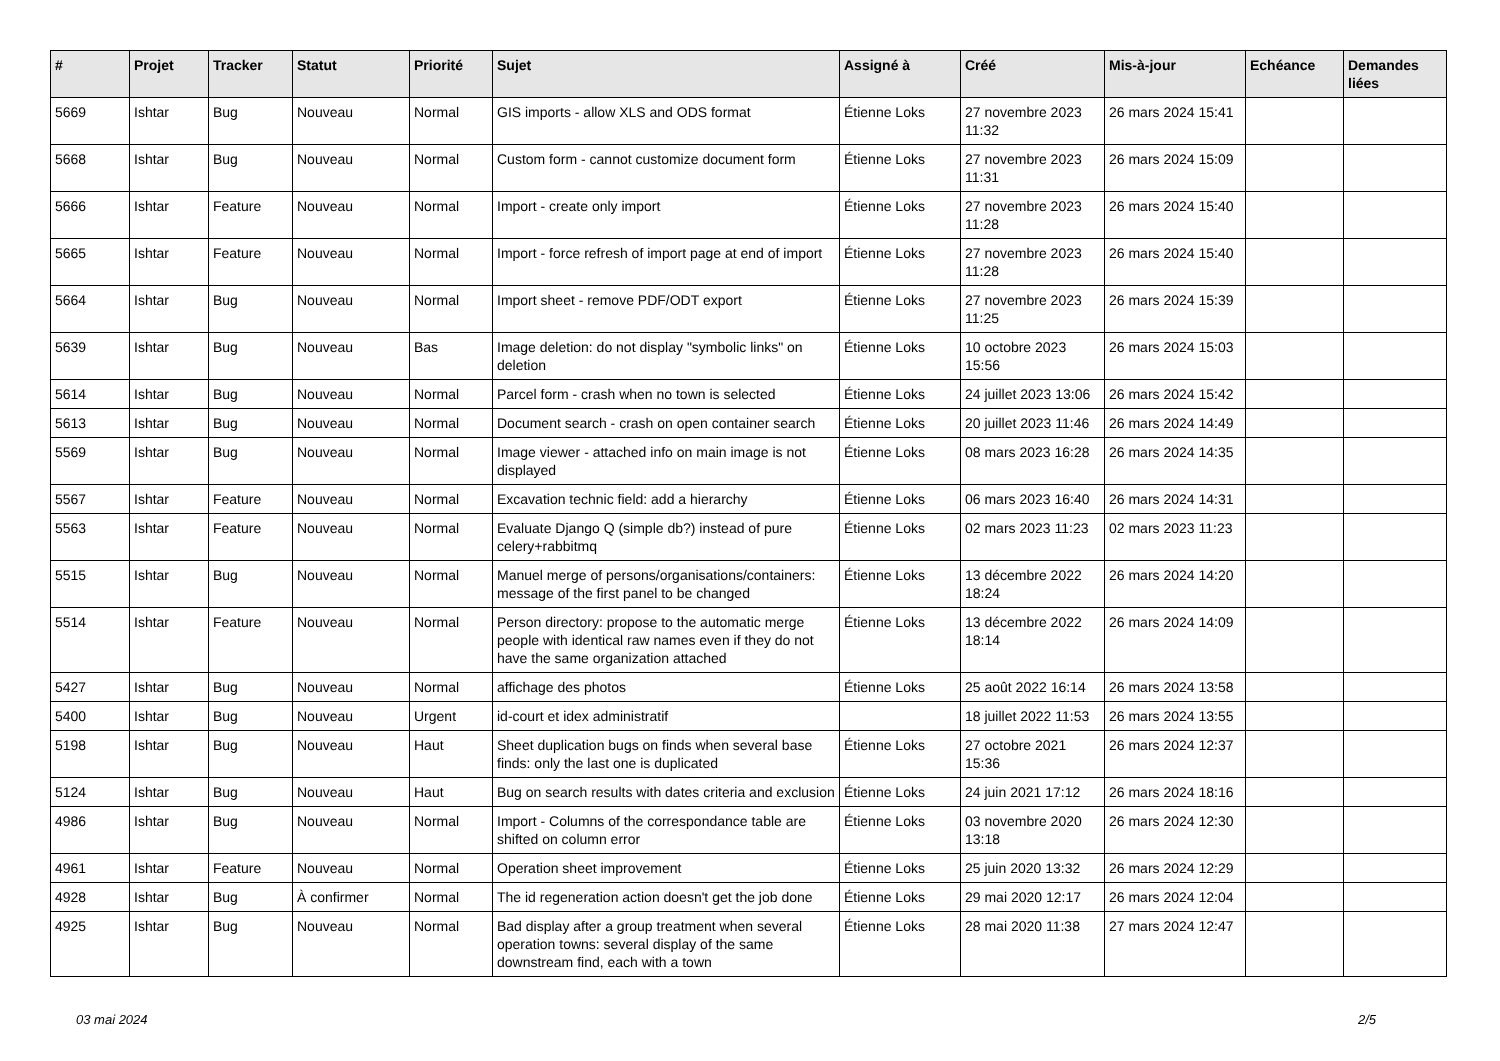| # | Projet | Tracker | Statut | Priorité | Sujet | Assigné à | Créé | Mis-à-jour | Echéance | Demandes liées |
| --- | --- | --- | --- | --- | --- | --- | --- | --- | --- | --- |
| 5669 | Ishtar | Bug | Nouveau | Normal | GIS imports - allow XLS and ODS format | Étienne Loks | 27 novembre 2023 11:32 | 26 mars 2024 15:41 | | |
| 5668 | Ishtar | Bug | Nouveau | Normal | Custom form - cannot customize document form | Étienne Loks | 27 novembre 2023 11:31 | 26 mars 2024 15:09 | | |
| 5666 | Ishtar | Feature | Nouveau | Normal | Import - create only import | Étienne Loks | 27 novembre 2023 11:28 | 26 mars 2024 15:40 | | |
| 5665 | Ishtar | Feature | Nouveau | Normal | Import - force refresh of import page at end of import | Étienne Loks | 27 novembre 2023 11:28 | 26 mars 2024 15:40 | | |
| 5664 | Ishtar | Bug | Nouveau | Normal | Import sheet - remove PDF/ODT export | Étienne Loks | 27 novembre 2023 11:25 | 26 mars 2024 15:39 | | |
| 5639 | Ishtar | Bug | Nouveau | Bas | Image deletion: do not display "symbolic links" on deletion | Étienne Loks | 10 octobre 2023 15:56 | 26 mars 2024 15:03 | | |
| 5614 | Ishtar | Bug | Nouveau | Normal | Parcel form - crash when no town is selected | Étienne Loks | 24 juillet 2023 13:06 | 26 mars 2024 15:42 | | |
| 5613 | Ishtar | Bug | Nouveau | Normal | Document search - crash on open container search | Étienne Loks | 20 juillet 2023 11:46 | 26 mars 2024 14:49 | | |
| 5569 | Ishtar | Bug | Nouveau | Normal | Image viewer - attached info on main image is not displayed | Étienne Loks | 08 mars 2023 16:28 | 26 mars 2024 14:35 | | |
| 5567 | Ishtar | Feature | Nouveau | Normal | Excavation technic field: add a hierarchy | Étienne Loks | 06 mars 2023 16:40 | 26 mars 2024 14:31 | | |
| 5563 | Ishtar | Feature | Nouveau | Normal | Evaluate Django Q (simple db?) instead of pure celery+rabbitmq | Étienne Loks | 02 mars 2023 11:23 | 02 mars 2023 11:23 | | |
| 5515 | Ishtar | Bug | Nouveau | Normal | Manuel merge of persons/organisations/containers: message of the first panel to be changed | Étienne Loks | 13 décembre 2022 18:24 | 26 mars 2024 14:20 | | |
| 5514 | Ishtar | Feature | Nouveau | Normal | Person directory: propose to the automatic merge people with identical raw names even if they do not have the same organization attached | Étienne Loks | 13 décembre 2022 18:14 | 26 mars 2024 14:09 | | |
| 5427 | Ishtar | Bug | Nouveau | Normal | affichage des photos | Étienne Loks | 25 août 2022 16:14 | 26 mars 2024 13:58 | | |
| 5400 | Ishtar | Bug | Nouveau | Urgent | id-court et idex administratif | | 18 juillet 2022 11:53 | 26 mars 2024 13:55 | | |
| 5198 | Ishtar | Bug | Nouveau | Haut | Sheet duplication bugs on finds when several base finds: only the last one is duplicated | Étienne Loks | 27 octobre 2021 15:36 | 26 mars 2024 12:37 | | |
| 5124 | Ishtar | Bug | Nouveau | Haut | Bug on search results with dates criteria and exclusion | Étienne Loks | 24 juin 2021 17:12 | 26 mars 2024 18:16 | | |
| 4986 | Ishtar | Bug | Nouveau | Normal | Import - Columns of the correspondance table are shifted on column error | Étienne Loks | 03 novembre 2020 13:18 | 26 mars 2024 12:30 | | |
| 4961 | Ishtar | Feature | Nouveau | Normal | Operation sheet improvement | Étienne Loks | 25 juin 2020 13:32 | 26 mars 2024 12:29 | | |
| 4928 | Ishtar | Bug | À confirmer | Normal | The id regeneration action doesn't get the job done | Étienne Loks | 29 mai 2020 12:17 | 26 mars 2024 12:04 | | |
| 4925 | Ishtar | Bug | Nouveau | Normal | Bad display after a group treatment when several operation towns: several display of the same downstream find, each with a town | Étienne Loks | 28 mai 2020 11:38 | 27 mars 2024 12:47 | | |
03 mai 2024 2/5